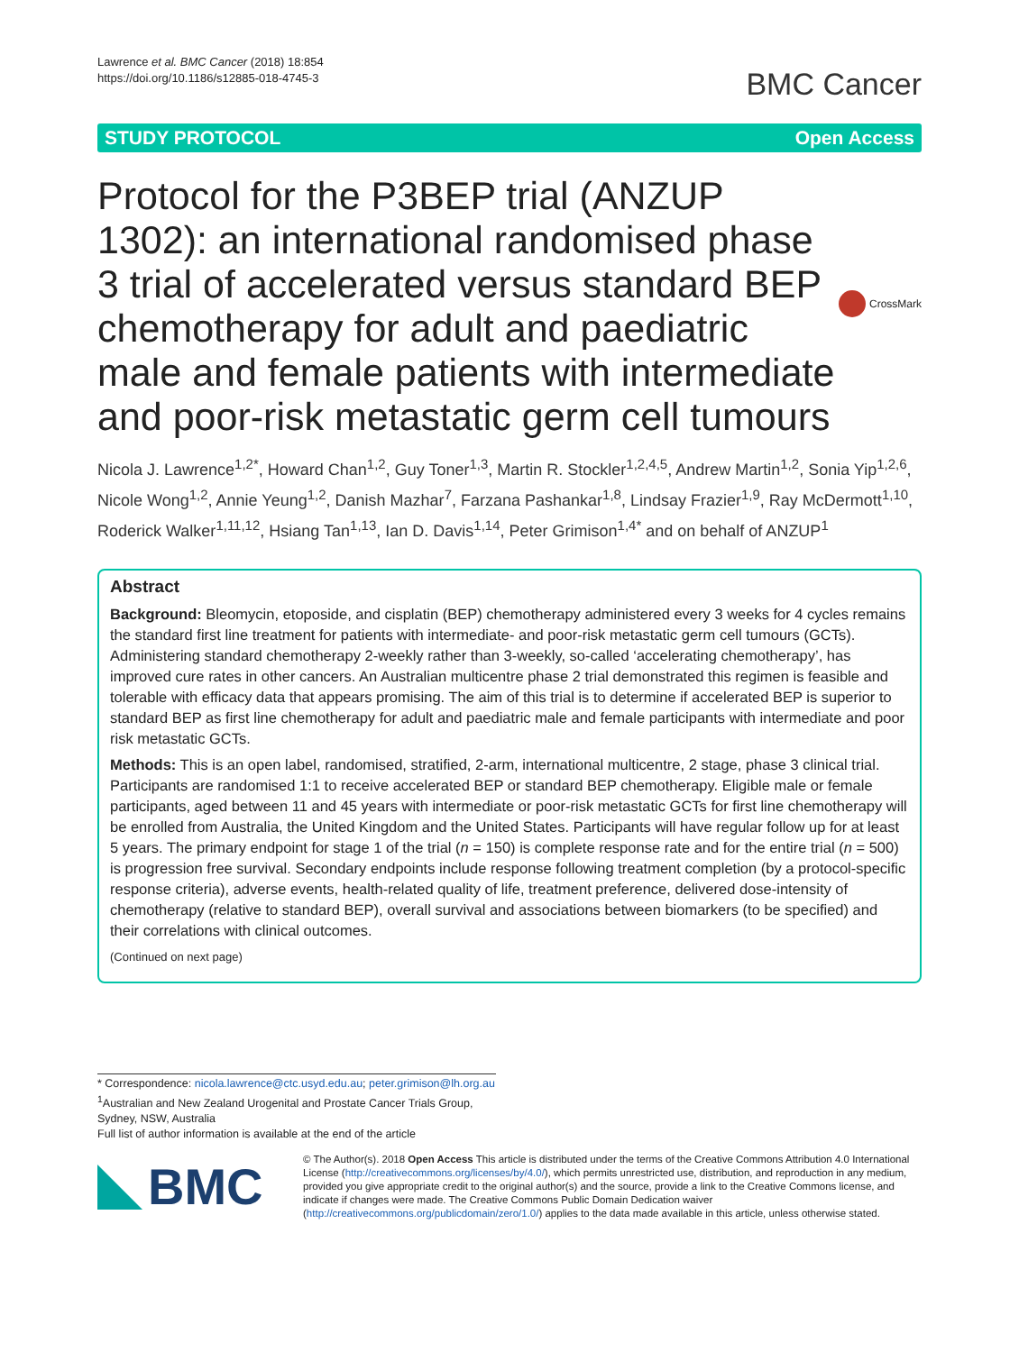Lawrence et al. BMC Cancer (2018) 18:854
https://doi.org/10.1186/s12885-018-4745-3
BMC Cancer
STUDY PROTOCOL Open Access
Protocol for the P3BEP trial (ANZUP 1302): an international randomised phase 3 trial of accelerated versus standard BEP chemotherapy for adult and paediatric male and female patients with intermediate and poor-risk metastatic germ cell tumours
CrossMark
Nicola J. Lawrence<sup>1,2*</sup>, Howard Chan<sup>1,2</sup>, Guy Toner<sup>1,3</sup>, Martin R. Stockler<sup>1,2,4,5</sup>, Andrew Martin<sup>1,2</sup>, Sonia Yip<sup>1,2,6</sup>, Nicole Wong<sup>1,2</sup>, Annie Yeung<sup>1,2</sup>, Danish Mazhar<sup>7</sup>, Farzana Pashankar<sup>1,8</sup>, Lindsay Frazier<sup>1,9</sup>, Ray McDermott<sup>1,10</sup>, Roderick Walker<sup>1,11,12</sup>, Hsiang Tan<sup>1,13</sup>, Ian D. Davis<sup>1,14</sup>, Peter Grimison<sup>1,4*</sup> and on behalf of ANZUP<sup>1</sup>
Abstract
Background: Bleomycin, etoposide, and cisplatin (BEP) chemotherapy administered every 3 weeks for 4 cycles remains the standard first line treatment for patients with intermediate- and poor-risk metastatic germ cell tumours (GCTs). Administering standard chemotherapy 2-weekly rather than 3-weekly, so-called ‘accelerating chemotherapy’, has improved cure rates in other cancers. An Australian multicentre phase 2 trial demonstrated this regimen is feasible and tolerable with efficacy data that appears promising. The aim of this trial is to determine if accelerated BEP is superior to standard BEP as first line chemotherapy for adult and paediatric male and female participants with intermediate and poor risk metastatic GCTs.
Methods: This is an open label, randomised, stratified, 2-arm, international multicentre, 2 stage, phase 3 clinical trial. Participants are randomised 1:1 to receive accelerated BEP or standard BEP chemotherapy. Eligible male or female participants, aged between 11 and 45 years with intermediate or poor-risk metastatic GCTs for first line chemotherapy will be enrolled from Australia, the United Kingdom and the United States. Participants will have regular follow up for at least 5 years. The primary endpoint for stage 1 of the trial (n = 150) is complete response rate and for the entire trial (n = 500) is progression free survival. Secondary endpoints include response following treatment completion (by a protocol-specific response criteria), adverse events, health-related quality of life, treatment preference, delivered dose-intensity of chemotherapy (relative to standard BEP), overall survival and associations between biomarkers (to be specified) and their correlations with clinical outcomes.
(Continued on next page)
* Correspondence: nicola.lawrence@ctc.usyd.edu.au; peter.grimison@lh.org.au
<sup>1</sup> Australian and New Zealand Urogenital and Prostate Cancer Trials Group, Sydney, NSW, Australia
Full list of author information is available at the end of the article
BMC
© The Author(s). 2018 Open Access This article is distributed under the terms of the Creative Commons Attribution 4.0 International License (http://creativecommons.org/licenses/by/4.0/), which permits unrestricted use, distribution, and reproduction in any medium, provided you give appropriate credit to the original author(s) and the source, provide a link to the Creative Commons license, and indicate if changes were made. The Creative Commons Public Domain Dedication waiver (http://creativecommons.org/publicdomain/zero/1.0/) applies to the data made available in this article, unless otherwise stated.